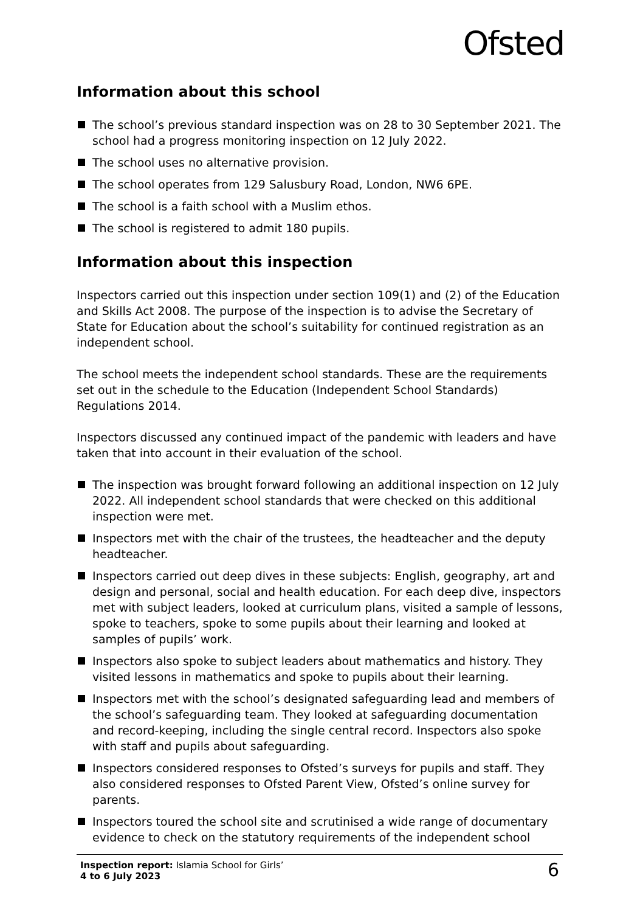Ofsted
Information about this school
The school’s previous standard inspection was on 28 to 30 September 2021. The school had a progress monitoring inspection on 12 July 2022.
The school uses no alternative provision.
The school operates from 129 Salusbury Road, London, NW6 6PE.
The school is a faith school with a Muslim ethos.
The school is registered to admit 180 pupils.
Information about this inspection
Inspectors carried out this inspection under section 109(1) and (2) of the Education and Skills Act 2008. The purpose of the inspection is to advise the Secretary of State for Education about the school’s suitability for continued registration as an independent school.
The school meets the independent school standards. These are the requirements set out in the schedule to the Education (Independent School Standards) Regulations 2014.
Inspectors discussed any continued impact of the pandemic with leaders and have taken that into account in their evaluation of the school.
The inspection was brought forward following an additional inspection on 12 July 2022. All independent school standards that were checked on this additional inspection were met.
Inspectors met with the chair of the trustees, the headteacher and the deputy headteacher.
Inspectors carried out deep dives in these subjects: English, geography, art and design and personal, social and health education. For each deep dive, inspectors met with subject leaders, looked at curriculum plans, visited a sample of lessons, spoke to teachers, spoke to some pupils about their learning and looked at samples of pupils’ work.
Inspectors also spoke to subject leaders about mathematics and history. They visited lessons in mathematics and spoke to pupils about their learning.
Inspectors met with the school’s designated safeguarding lead and members of the school’s safeguarding team. They looked at safeguarding documentation and record-keeping, including the single central record. Inspectors also spoke with staff and pupils about safeguarding.
Inspectors considered responses to Ofsted’s surveys for pupils and staff. They also considered responses to Ofsted Parent View, Ofsted’s online survey for parents.
Inspectors toured the school site and scrutinised a wide range of documentary evidence to check on the statutory requirements of the independent school
Inspection report: Islamia School for Girls’
4 to 6 July 2023
6